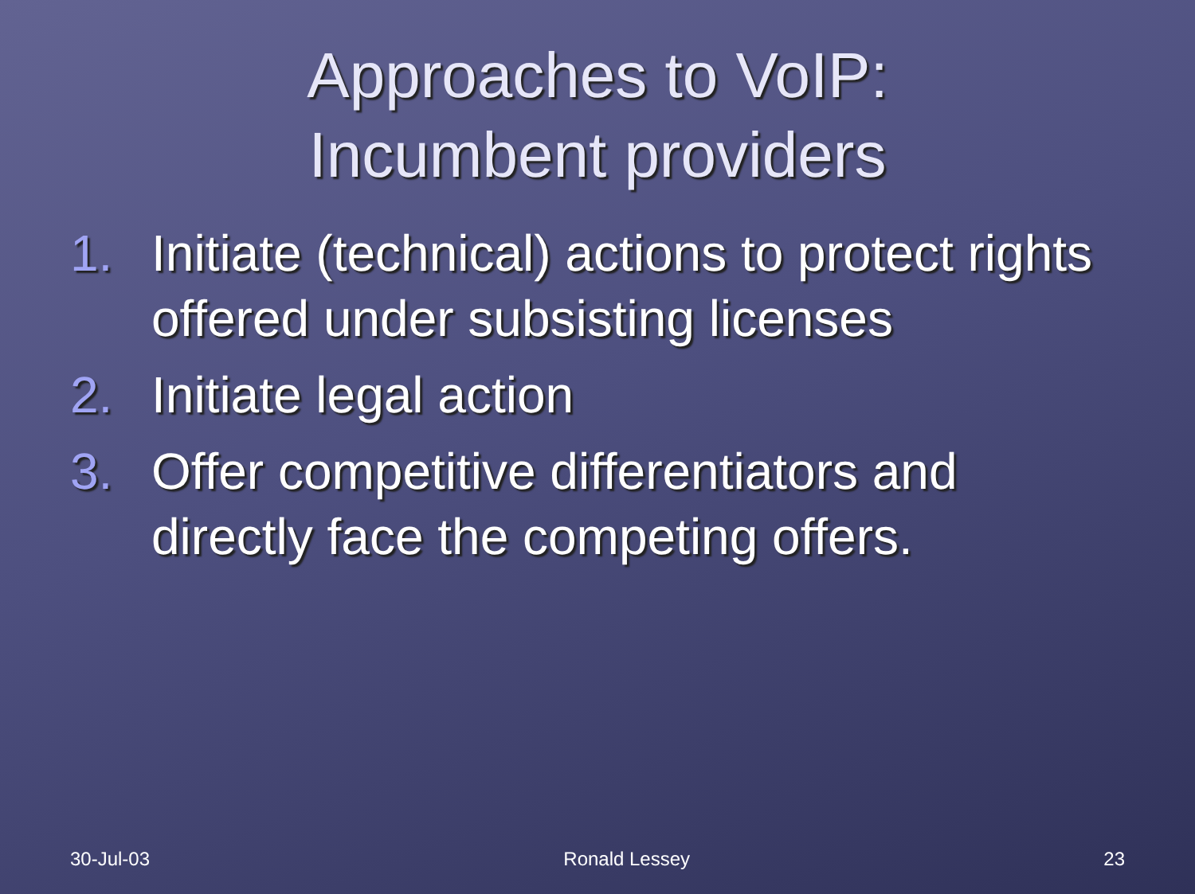Approaches to VoIP:
Incumbent providers
1. Initiate (technical) actions to protect rights offered under subsisting licenses
2. Initiate legal action
3. Offer competitive differentiators and directly face the competing offers.
30-Jul-03 Ronald Lessey 23